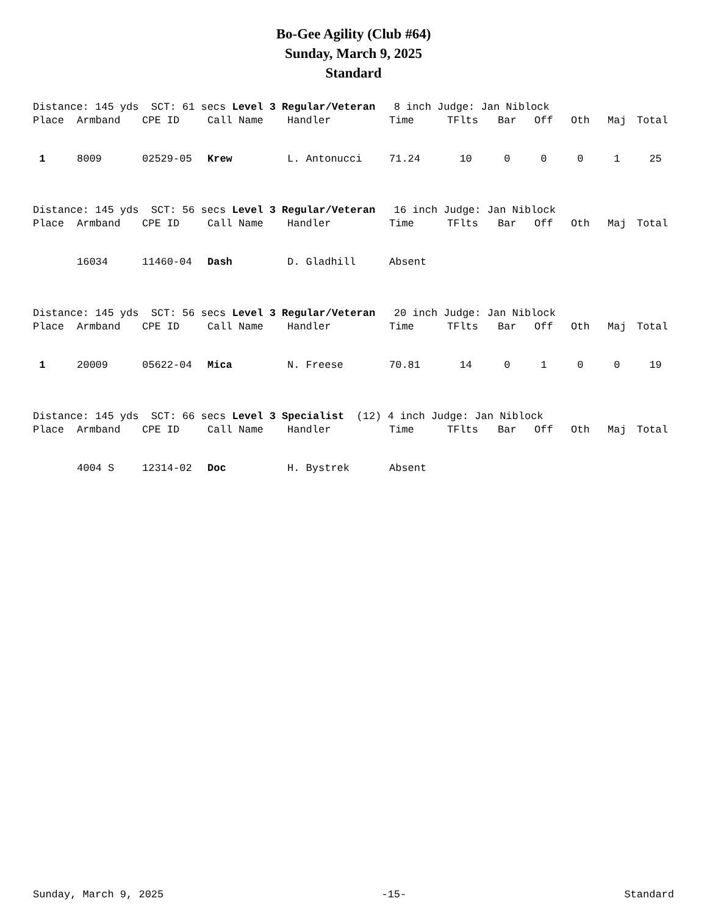Bo-Gee Agility (Club #64)
Sunday, March 9, 2025
Standard
Distance: 145 yds SCT: 61 secs Level 3 Regular/Veteran 8 inch Judge: Jan Niblock
| Place | Armband | CPE ID | Call Name | Handler | Time | TFlts | Bar | Off | Oth | Maj | Total |
| --- | --- | --- | --- | --- | --- | --- | --- | --- | --- | --- | --- |
| 1 | 8009 | 02529-05 | Krew | L. Antonucci | 71.24 | 10 | 0 | 0 | 0 | 1 | 25 |
Distance: 145 yds SCT: 56 secs Level 3 Regular/Veteran 16 inch Judge: Jan Niblock
| Place | Armband | CPE ID | Call Name | Handler | Time | TFlts | Bar | Off | Oth | Maj | Total |
| --- | --- | --- | --- | --- | --- | --- | --- | --- | --- | --- | --- |
| | 16034 | 11460-04 | Dash | D. Gladhill | Absent | | | | | | |
Distance: 145 yds SCT: 56 secs Level 3 Regular/Veteran 20 inch Judge: Jan Niblock
| Place | Armband | CPE ID | Call Name | Handler | Time | TFlts | Bar | Off | Oth | Maj | Total |
| --- | --- | --- | --- | --- | --- | --- | --- | --- | --- | --- | --- |
| 1 | 20009 | 05622-04 | Mica | N. Freese | 70.81 | 14 | 0 | 1 | 0 | 0 | 19 |
Distance: 145 yds SCT: 66 secs Level 3 Specialist (12) 4 inch Judge: Jan Niblock
| Place | Armband | CPE ID | Call Name | Handler | Time | TFlts | Bar | Off | Oth | Maj | Total |
| --- | --- | --- | --- | --- | --- | --- | --- | --- | --- | --- | --- |
| | 4004 S | 12314-02 | Doc | H. Bystrek | Absent | | | | | | |
Sunday, March 9, 2025 -15- Standard